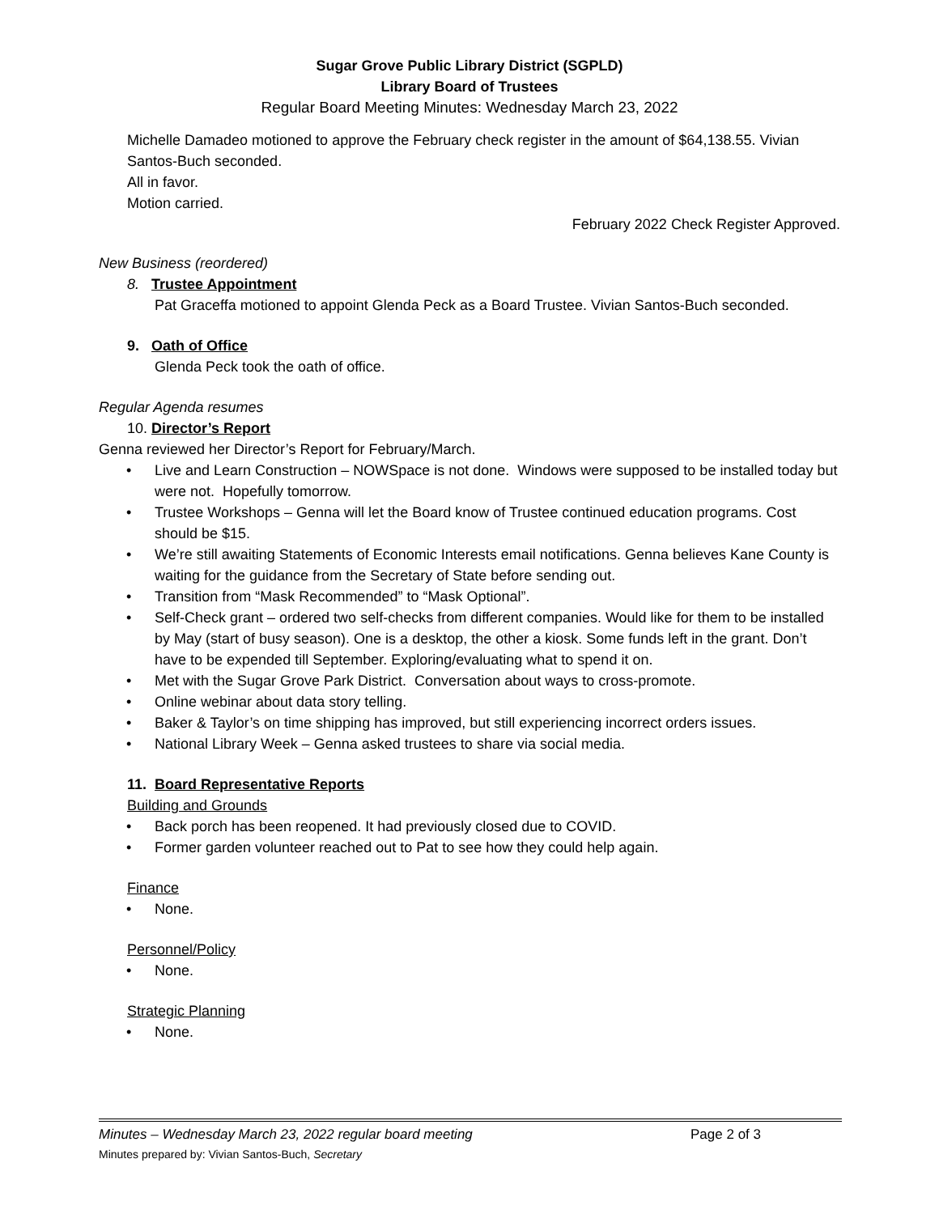Sugar Grove Public Library District (SGPLD)
Library Board of Trustees
Regular Board Meeting Minutes: Wednesday March 23, 2022
Michelle Damadeo motioned to approve the February check register in the amount of $64,138.55. Vivian Santos-Buch seconded.
All in favor.
Motion carried.
February 2022 Check Register Approved.
New Business (reordered)
8. Trustee Appointment
Pat Graceffa motioned to appoint Glenda Peck as a Board Trustee. Vivian Santos-Buch seconded.
9. Oath of Office
Glenda Peck took the oath of office.
Regular Agenda resumes
10. Director’s Report
Genna reviewed her Director’s Report for February/March.
• Live and Learn Construction – NOWSpace is not done. Windows were supposed to be installed today but were not. Hopefully tomorrow.
• Trustee Workshops – Genna will let the Board know of Trustee continued education programs. Cost should be $15.
• We’re still awaiting Statements of Economic Interests email notifications. Genna believes Kane County is waiting for the guidance from the Secretary of State before sending out.
• Transition from “Mask Recommended” to “Mask Optional”.
• Self-Check grant – ordered two self-checks from different companies. Would like for them to be installed by May (start of busy season). One is a desktop, the other a kiosk. Some funds left in the grant. Don’t have to be expended till September. Exploring/evaluating what to spend it on.
• Met with the Sugar Grove Park District. Conversation about ways to cross-promote.
• Online webinar about data story telling.
• Baker & Taylor’s on time shipping has improved, but still experiencing incorrect orders issues.
• National Library Week – Genna asked trustees to share via social media.
11. Board Representative Reports
Building and Grounds
• Back porch has been reopened. It had previously closed due to COVID.
• Former garden volunteer reached out to Pat to see how they could help again.
Finance
• None.
Personnel/Policy
• None.
Strategic Planning
• None.
Minutes – Wednesday March 23, 2022 regular board meeting Page 2 of 3
Minutes prepared by: Vivian Santos-Buch, Secretary